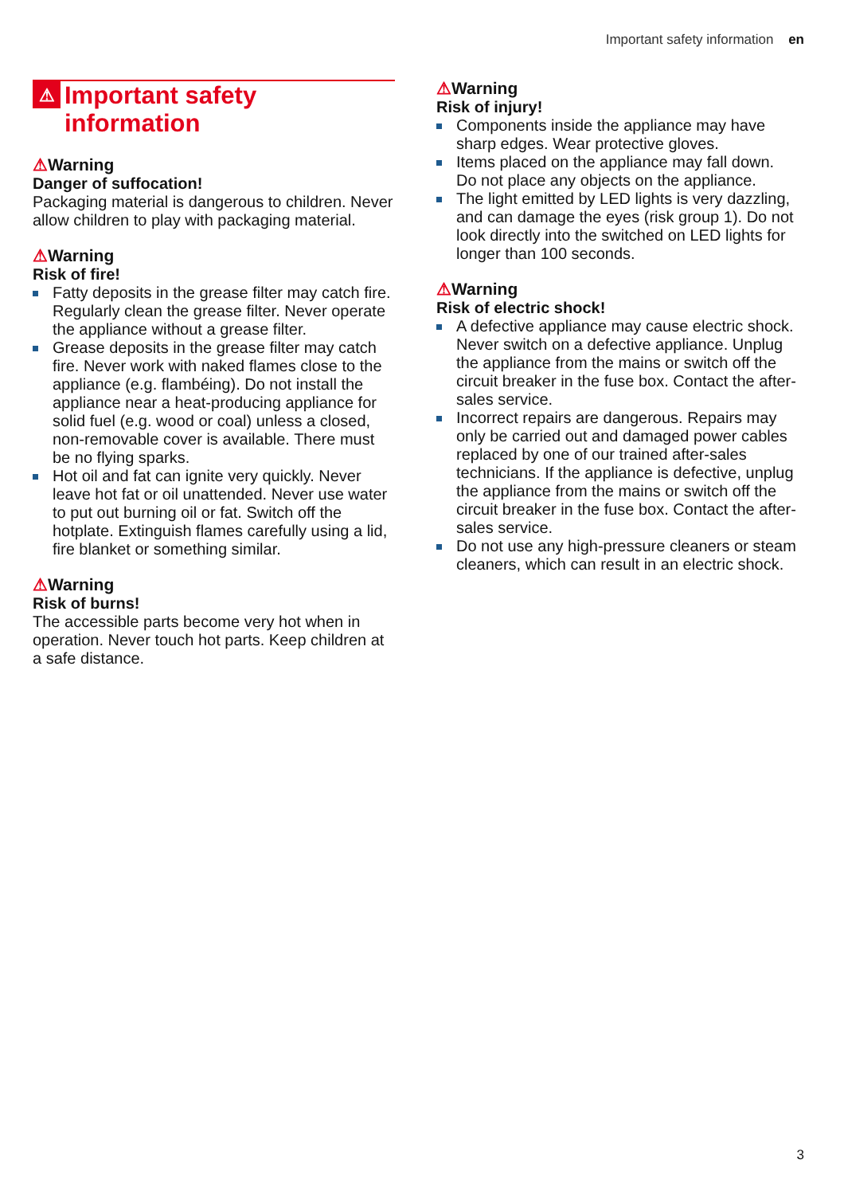Important safety information en
⚠ Important safety information
⚠Warning
Danger of suffocation!
Packaging material is dangerous to children. Never allow children to play with packaging material.
⚠Warning
Risk of fire!
Fatty deposits in the grease filter may catch fire. Regularly clean the grease filter. Never operate the appliance without a grease filter.
Grease deposits in the grease filter may catch fire. Never work with naked flames close to the appliance (e.g. flambéing). Do not install the appliance near a heat-producing appliance for solid fuel (e.g. wood or coal) unless a closed, non-removable cover is available. There must be no flying sparks.
Hot oil and fat can ignite very quickly. Never leave hot fat or oil unattended. Never use water to put out burning oil or fat. Switch off the hotplate. Extinguish flames carefully using a lid, fire blanket or something similar.
⚠Warning
Risk of burns!
The accessible parts become very hot when in operation. Never touch hot parts. Keep children at a safe distance.
⚠Warning
Risk of injury!
Components inside the appliance may have sharp edges. Wear protective gloves.
Items placed on the appliance may fall down. Do not place any objects on the appliance.
The light emitted by LED lights is very dazzling, and can damage the eyes (risk group 1). Do not look directly into the switched on LED lights for longer than 100 seconds.
⚠Warning
Risk of electric shock!
A defective appliance may cause electric shock. Never switch on a defective appliance. Unplug the appliance from the mains or switch off the circuit breaker in the fuse box. Contact the after-sales service.
Incorrect repairs are dangerous. Repairs may only be carried out and damaged power cables replaced by one of our trained after-sales technicians. If the appliance is defective, unplug the appliance from the mains or switch off the circuit breaker in the fuse box. Contact the after-sales service.
Do not use any high-pressure cleaners or steam cleaners, which can result in an electric shock.
3